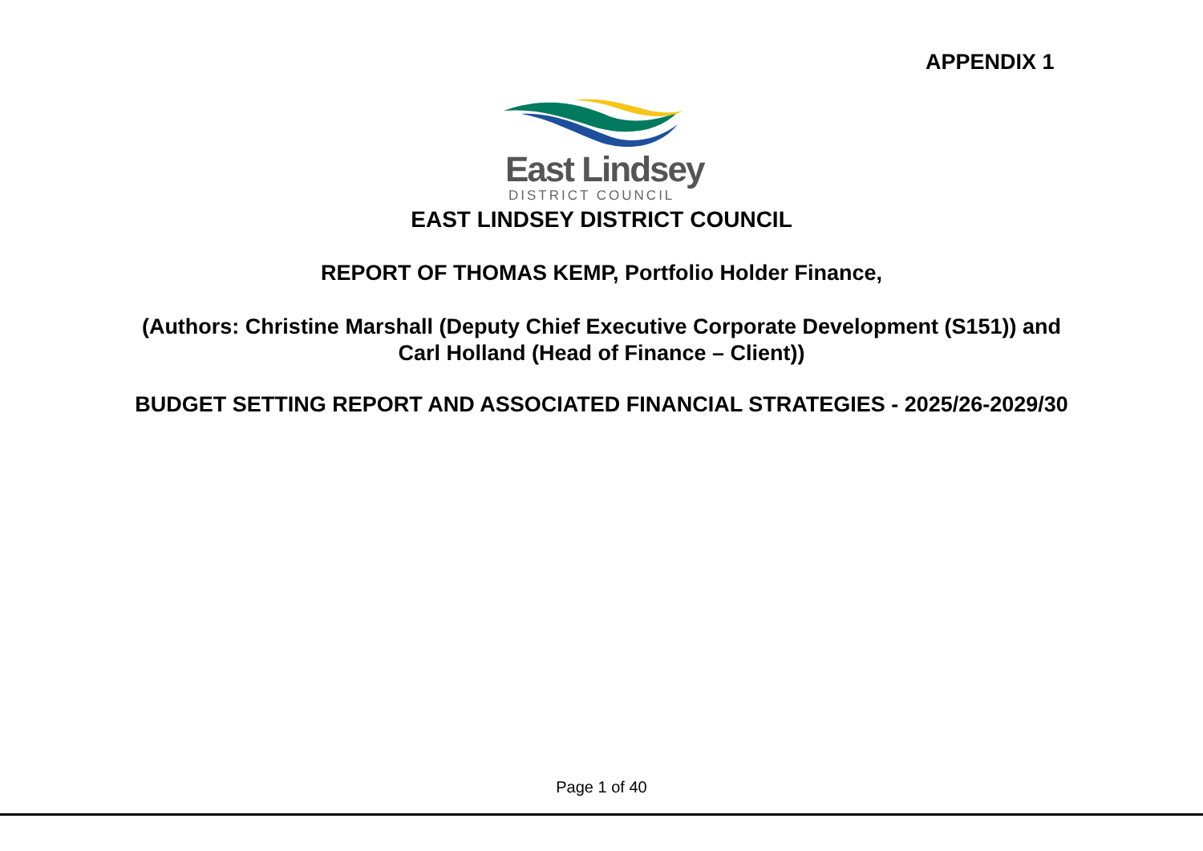APPENDIX 1
East Lindsey
DISTRICT COUNCIL
EAST LINDSEY DISTRICT COUNCIL
REPORT OF THOMAS KEMP, Portfolio Holder Finance,
(Authors: Christine Marshall (Deputy Chief Executive Corporate Development (S151)) and
Carl Holland (Head of Finance – Client))
BUDGET SETTING REPORT AND ASSOCIATED FINANCIAL STRATEGIES - 2025/26-2029/30
Page 1 of 40